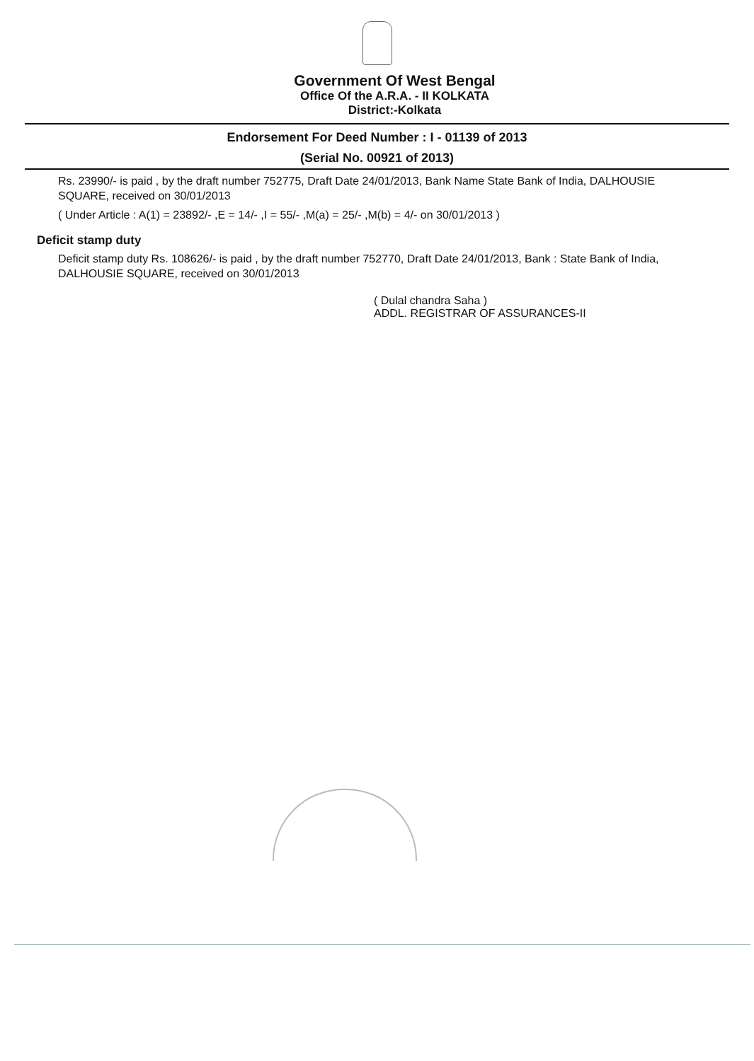Government Of West Bengal
Office Of the A.R.A. - II KOLKATA
District:-Kolkata
Endorsement For Deed Number : I - 01139 of 2013
(Serial No. 00921 of 2013)
Rs. 23990/- is paid , by the draft number 752775, Draft Date 24/01/2013, Bank Name State Bank of India, DALHOUSIE SQUARE, received on 30/01/2013
( Under Article : A(1) = 23892/- ,E = 14/- ,I = 55/- ,M(a) = 25/- ,M(b) = 4/- on 30/01/2013 )
Deficit stamp duty
Deficit stamp duty Rs. 108626/- is paid , by the draft number 752770, Draft Date 24/01/2013, Bank : State Bank of India, DALHOUSIE SQUARE, received on 30/01/2013
( Dulal chandra Saha )
ADDL. REGISTRAR OF ASSURANCES-II